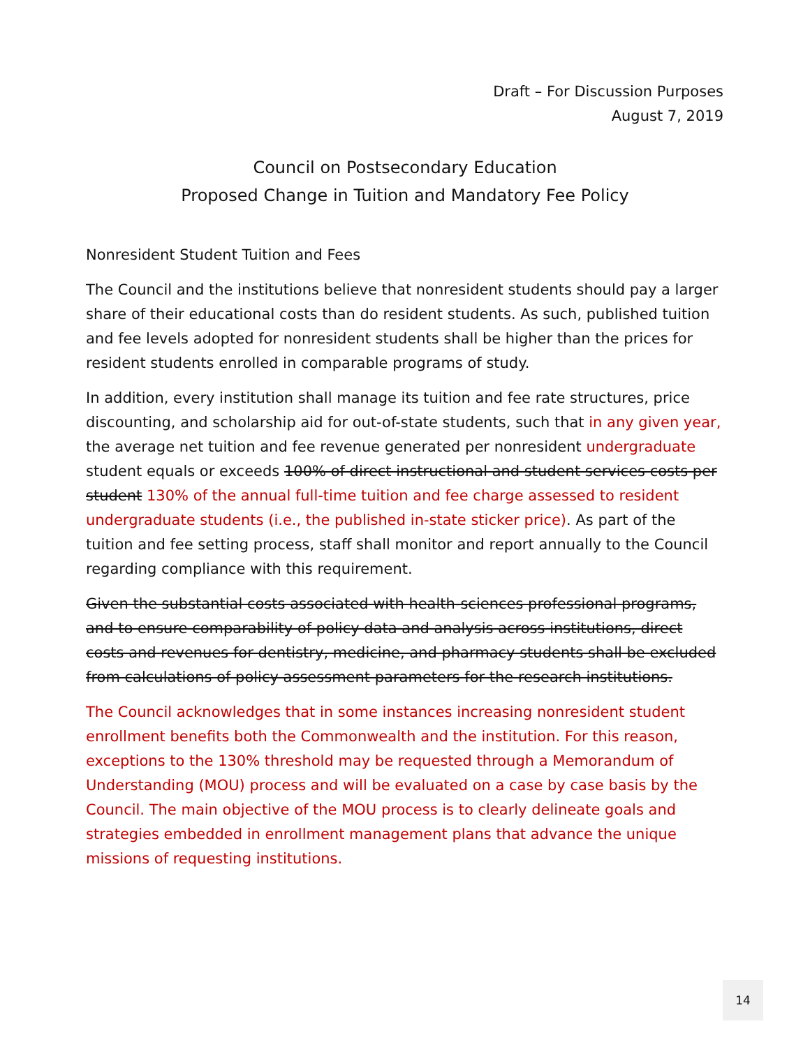Draft – For Discussion Purposes
August 7, 2019
Council on Postsecondary Education
Proposed Change in Tuition and Mandatory Fee Policy
Nonresident Student Tuition and Fees
The Council and the institutions believe that nonresident students should pay a larger share of their educational costs than do resident students. As such, published tuition and fee levels adopted for nonresident students shall be higher than the prices for resident students enrolled in comparable programs of study.
In addition, every institution shall manage its tuition and fee rate structures, price discounting, and scholarship aid for out-of-state students, such that in any given year, the average net tuition and fee revenue generated per nonresident undergraduate student equals or exceeds 100% of direct instructional and student services costs per student 130% of the annual full-time tuition and fee charge assessed to resident undergraduate students (i.e., the published in-state sticker price). As part of the tuition and fee setting process, staff shall monitor and report annually to the Council regarding compliance with this requirement.
Given the substantial costs associated with health-sciences professional programs, and to ensure comparability of policy data and analysis across institutions, direct costs and revenues for dentistry, medicine, and pharmacy students shall be excluded from calculations of policy assessment parameters for the research institutions.
The Council acknowledges that in some instances increasing nonresident student enrollment benefits both the Commonwealth and the institution. For this reason, exceptions to the 130% threshold may be requested through a Memorandum of Understanding (MOU) process and will be evaluated on a case by case basis by the Council. The main objective of the MOU process is to clearly delineate goals and strategies embedded in enrollment management plans that advance the unique missions of requesting institutions.
14